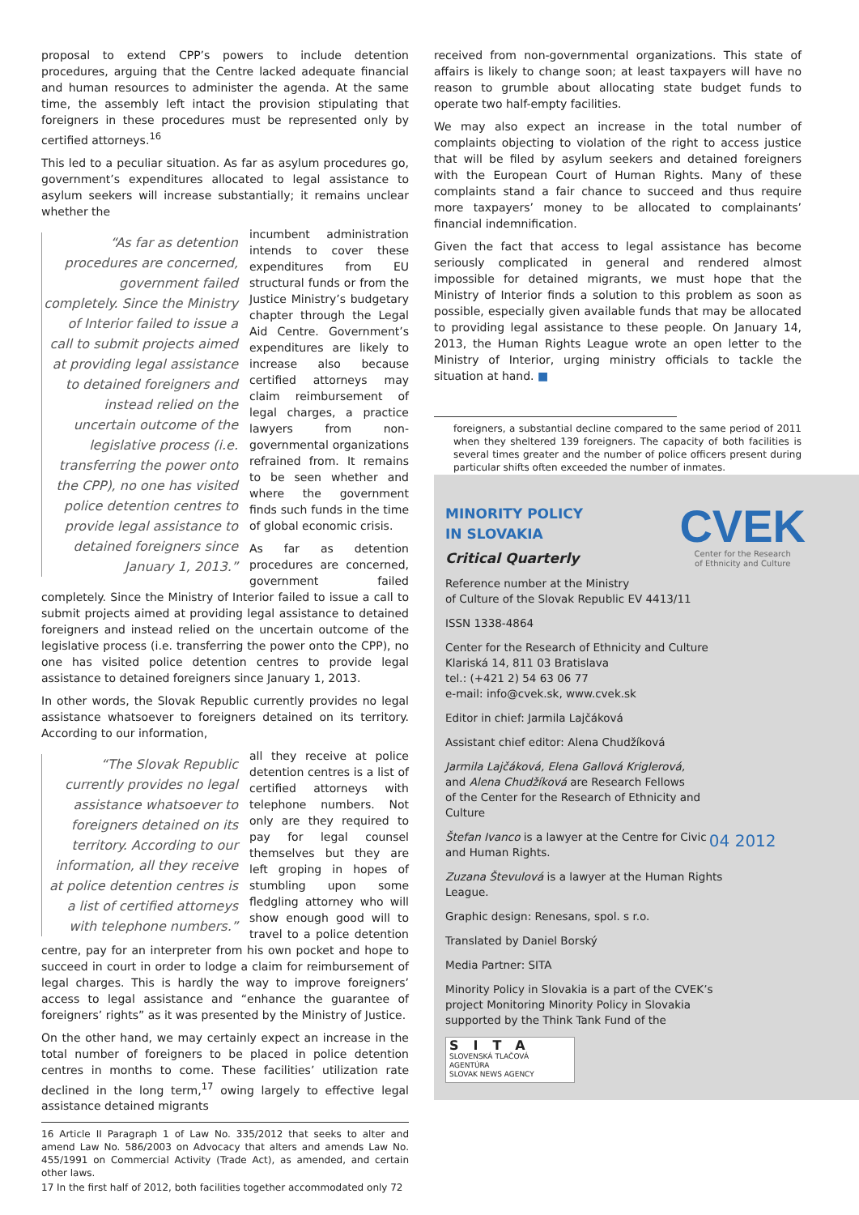proposal to extend CPP’s powers to include detention procedures, arguing that the Centre lacked adequate financial and human resources to administer the agenda. At the same time, the assembly left intact the provision stipulating that foreigners in these procedures must be represented only by certified attorneys.<sup>16</sup>
This led to a peculiar situation. As far as asylum procedures go, government’s expenditures allocated to legal assistance to asylum seekers will increase substantially; it remains unclear whether the
“As far as detention procedures are concerned, government failed completely. Since the Ministry of Interior failed to issue a call to submit projects aimed at providing legal assistance to detained foreigners and instead relied on the uncertain outcome of the legislative process (i.e. transferring the power onto the CPP), no one has visited police detention centres to provide legal assistance to detained foreigners since January 1, 2013.”
incumbent administration intends to cover these expenditures from EU structural funds or from the Justice Ministry’s budgetary chapter through the Legal Aid Centre. Government’s expenditures are likely to increase also because certified attorneys may claim reimbursement of legal charges, a practice lawyers from non-governmental organizations refrained from. It remains to be seen whether and where the government finds such funds in the time of global economic crisis.
As far as detention procedures are concerned, government failed completely. Since the Ministry of Interior failed to issue a call to submit projects aimed at providing legal assistance to detained foreigners and instead relied on the uncertain outcome of the legislative process (i.e. transferring the power onto the CPP), no one has visited police detention centres to provide legal assistance to detained foreigners since January 1, 2013.
In other words, the Slovak Republic currently provides no legal assistance whatsoever to foreigners detained on its territory. According to our information,
“The Slovak Republic currently provides no legal assistance whatsoever to foreigners detained on its territory. According to our information, all they receive at police detention centres is a list of certified attorneys with telephone numbers.”
all they receive at police detention centres is a list of certified attorneys with telephone numbers. Not only are they required to pay for legal counsel themselves but they are left groping in hopes of stumbling upon some fledgling attorney who will show enough good will to travel to a police detention centre, pay for an interpreter from his own pocket and hope to succeed in court in order to lodge a claim for reimbursement of legal charges. This is hardly the way to improve foreigners’ access to legal assistance and “enhance the guarantee of foreigners’ rights” as it was presented by the Ministry of Justice.
On the other hand, we may certainly expect an increase in the total number of foreigners to be placed in police detention centres in months to come. These facilities’ utilization rate declined in the long term,<sup>17</sup> owing largely to effective legal assistance detained migrants
16 Article II Paragraph 1 of Law No. 335/2012 that seeks to alter and amend Law No. 586/2003 on Advocacy that alters and amends Law No. 455/1991 on Commercial Activity (Trade Act), as amended, and certain other laws.
17 In the first half of 2012, both facilities together accommodated only 72
received from non-governmental organizations. This state of affairs is likely to change soon; at least taxpayers will have no reason to grumble about allocating state budget funds to operate two half-empty facilities.
We may also expect an increase in the total number of complaints objecting to violation of the right to access justice that will be filed by asylum seekers and detained foreigners with the European Court of Human Rights. Many of these complaints stand a fair chance to succeed and thus require more taxpayers’ money to be allocated to complainants’ financial indemnification.
Given the fact that access to legal assistance has become seriously complicated in general and rendered almost impossible for detained migrants, we must hope that the Ministry of Interior finds a solution to this problem as soon as possible, especially given available funds that may be allocated to providing legal assistance to these people. On January 14, 2013, the Human Rights League wrote an open letter to the Ministry of Interior, urging ministry officials to tackle the situation at hand. ■
foreigners, a substantial decline compared to the same period of 2011 when they sheltered 139 foreigners. The capacity of both facilities is several times greater and the number of police officers present during particular shifts often exceeded the number of inmates.
CVEK
Center for the Research
of Ethnicity and Culture
04 2012
MINORITY POLICY
IN SLOVAKIA
Critical Quarterly
Reference number at the Ministry
of Culture of the Slovak Republic EV 4413/11
ISSN 1338-4864
Center for the Research of Ethnicity and Culture
Klariská 14, 811 03 Bratislava
tel.: (+421 2) 54 63 06 77
e-mail: info@cvek.sk, www.cvek.sk
Editor in chief: Jarmila Lajčáková
Assistant chief editor: Alena Chudžíková
Jarmila Lajčáková, Elena Gallová Kriglerová,
and Alena Chudžíková are Research Fellows
of the Center for the Research of Ethnicity and Culture
Štefan Ivanco is a lawyer at the Centre for Civic
and Human Rights.
Zuzana Števulová is a lawyer at the Human Rights
League.
Graphic design: Renesans, spol. s r.o.
Translated by Daniel Borský
Media Partner: SITA
Minority Policy in Slovakia is a part of the CVEK’s project Monitoring Minority Policy in Slovakia supported by the Think Tank Fund of the
SITA
SLOVENSKÁ TLAČOVÁ AGENTÚRA
SLOVAK NEWS AGENCY